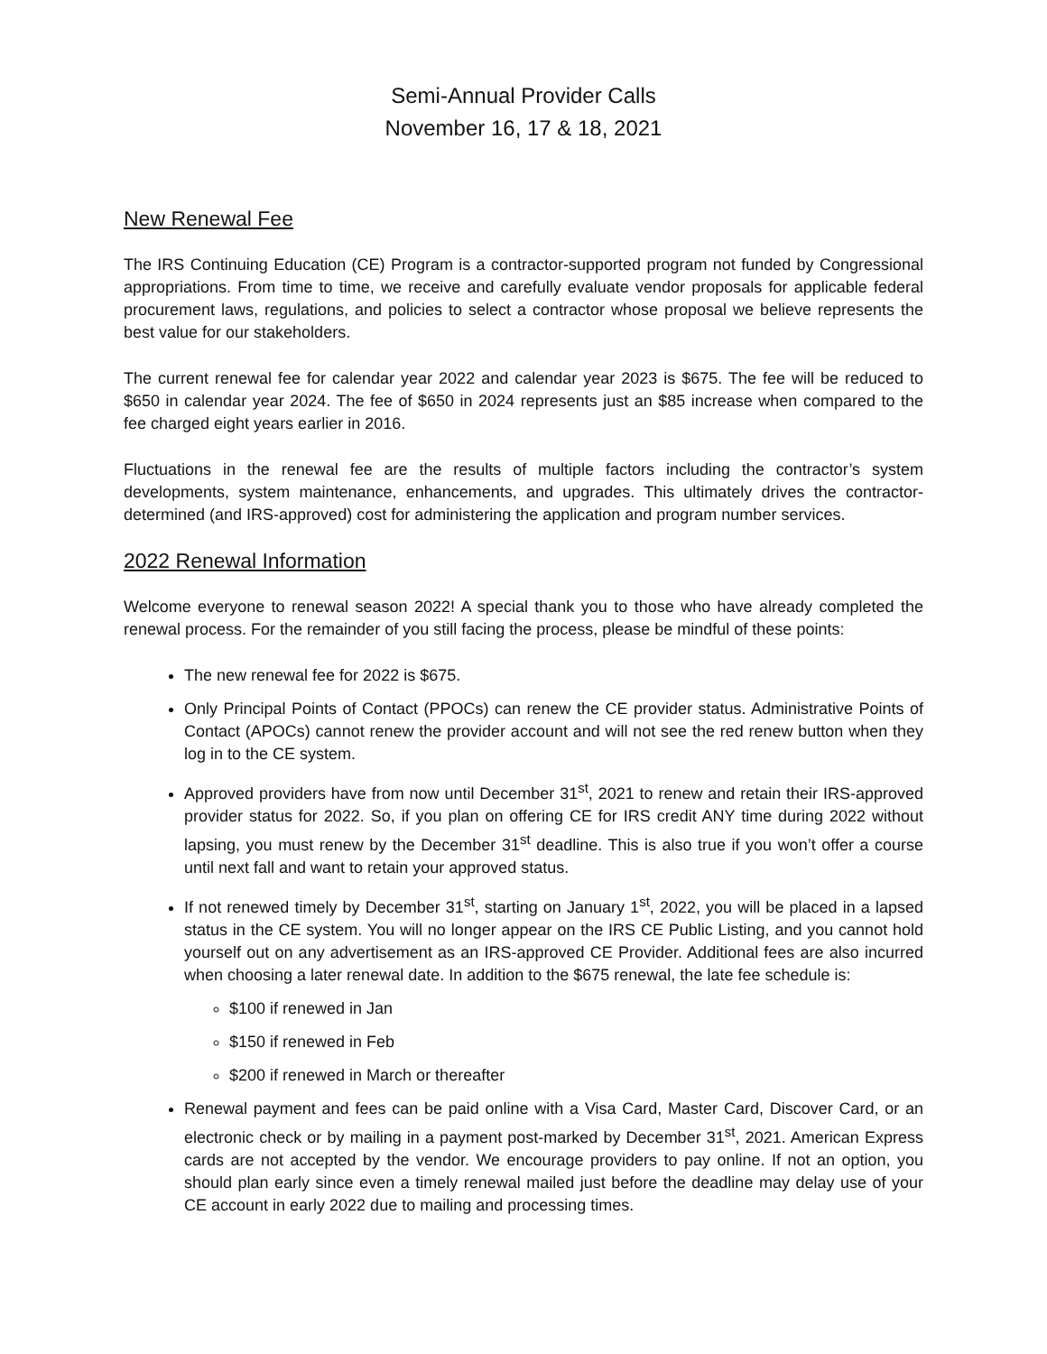Semi-Annual Provider Calls
November 16, 17 & 18, 2021
New Renewal Fee
The IRS Continuing Education (CE) Program is a contractor-supported program not funded by Congressional appropriations. From time to time, we receive and carefully evaluate vendor proposals for applicable federal procurement laws, regulations, and policies to select a contractor whose proposal we believe represents the best value for our stakeholders.
The current renewal fee for calendar year 2022 and calendar year 2023 is $675. The fee will be reduced to $650 in calendar year 2024. The fee of $650 in 2024 represents just an $85 increase when compared to the fee charged eight years earlier in 2016.
Fluctuations in the renewal fee are the results of multiple factors including the contractor’s system developments, system maintenance, enhancements, and upgrades. This ultimately drives the contractor-determined (and IRS-approved) cost for administering the application and program number services.
2022 Renewal Information
Welcome everyone to renewal season 2022! A special thank you to those who have already completed the renewal process. For the remainder of you still facing the process, please be mindful of these points:
The new renewal fee for 2022 is $675.
Only Principal Points of Contact (PPOCs) can renew the CE provider status. Administrative Points of Contact (APOCs) cannot renew the provider account and will not see the red renew button when they log in to the CE system.
Approved providers have from now until December 31<sup>st</sup>, 2021 to renew and retain their IRS-approved provider status for 2022. So, if you plan on offering CE for IRS credit ANY time during 2022 without lapsing, you must renew by the December 31<sup>st</sup> deadline. This is also true if you won’t offer a course until next fall and want to retain your approved status.
If not renewed timely by December 31<sup>st</sup>, starting on January 1<sup>st</sup>, 2022, you will be placed in a lapsed status in the CE system. You will no longer appear on the IRS CE Public Listing, and you cannot hold yourself out on any advertisement as an IRS-approved CE Provider. Additional fees are also incurred when choosing a later renewal date. In addition to the $675 renewal, the late fee schedule is:
$100 if renewed in Jan
$150 if renewed in Feb
$200 if renewed in March or thereafter
Renewal payment and fees can be paid online with a Visa Card, Master Card, Discover Card, or an electronic check or by mailing in a payment post-marked by December 31<sup>st</sup>, 2021. American Express cards are not accepted by the vendor. We encourage providers to pay online. If not an option, you should plan early since even a timely renewal mailed just before the deadline may delay use of your CE account in early 2022 due to mailing and processing times.